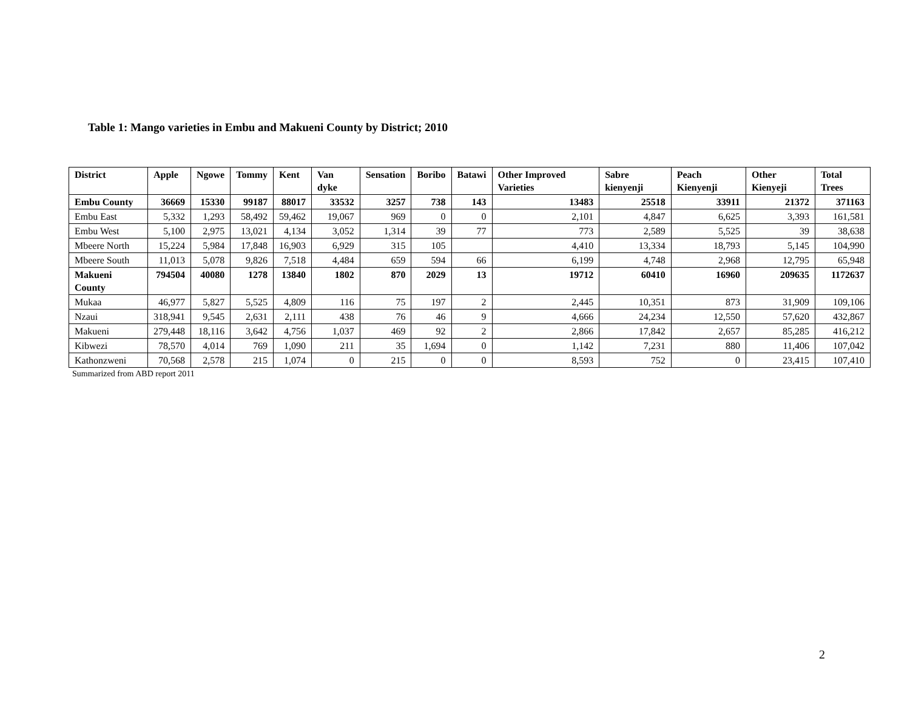Table 1: Mango varieties in Embu and Makueni County by District; 2010
| District | Apple | Ngowe | Tommy | Kent | Van dyke | Sensation | Boribo | Batawi | Other Improved Varieties | Sabre kienyenji | Peach Kienyenji | Other Kienyeji | Total Trees |
| --- | --- | --- | --- | --- | --- | --- | --- | --- | --- | --- | --- | --- | --- |
| Embu County | 36669 | 15330 | 99187 | 88017 | 33532 | 3257 | 738 | 143 | 13483 | 25518 | 33911 | 21372 | 371163 |
| Embu East | 5,332 | 1,293 | 58,492 | 59,462 | 19,067 | 969 | 0 | 0 | 2,101 | 4,847 | 6,625 | 3,393 | 161,581 |
| Embu West | 5,100 | 2,975 | 13,021 | 4,134 | 3,052 | 1,314 | 39 | 77 | 773 | 2,589 | 5,525 | 39 | 38,638 |
| Mbeere North | 15,224 | 5,984 | 17,848 | 16,903 | 6,929 | 315 | 105 | | 4,410 | 13,334 | 18,793 | 5,145 | 104,990 |
| Mbeere South | 11,013 | 5,078 | 9,826 | 7,518 | 4,484 | 659 | 594 | 66 | 6,199 | 4,748 | 2,968 | 12,795 | 65,948 |
| Makueni County | 794504 | 40080 | 1278 | 13840 | 1802 | 870 | 2029 | 13 | 19712 | 60410 | 16960 | 209635 | 1172637 |
| Mukaa | 46,977 | 5,827 | 5,525 | 4,809 | 116 | 75 | 197 | 2 | 2,445 | 10,351 | 873 | 31,909 | 109,106 |
| Nzaui | 318,941 | 9,545 | 2,631 | 2,111 | 438 | 76 | 46 | 9 | 4,666 | 24,234 | 12,550 | 57,620 | 432,867 |
| Makueni | 279,448 | 18,116 | 3,642 | 4,756 | 1,037 | 469 | 92 | 2 | 2,866 | 17,842 | 2,657 | 85,285 | 416,212 |
| Kibwezi | 78,570 | 4,014 | 769 | 1,090 | 211 | 35 | 1,694 | 0 | 1,142 | 7,231 | 880 | 11,406 | 107,042 |
| Kathonzweni | 70,568 | 2,578 | 215 | 1,074 | 0 | 215 | 0 | 0 | 8,593 | 752 | 0 | 23,415 | 107,410 |
Summarized from ABD report 2011
2